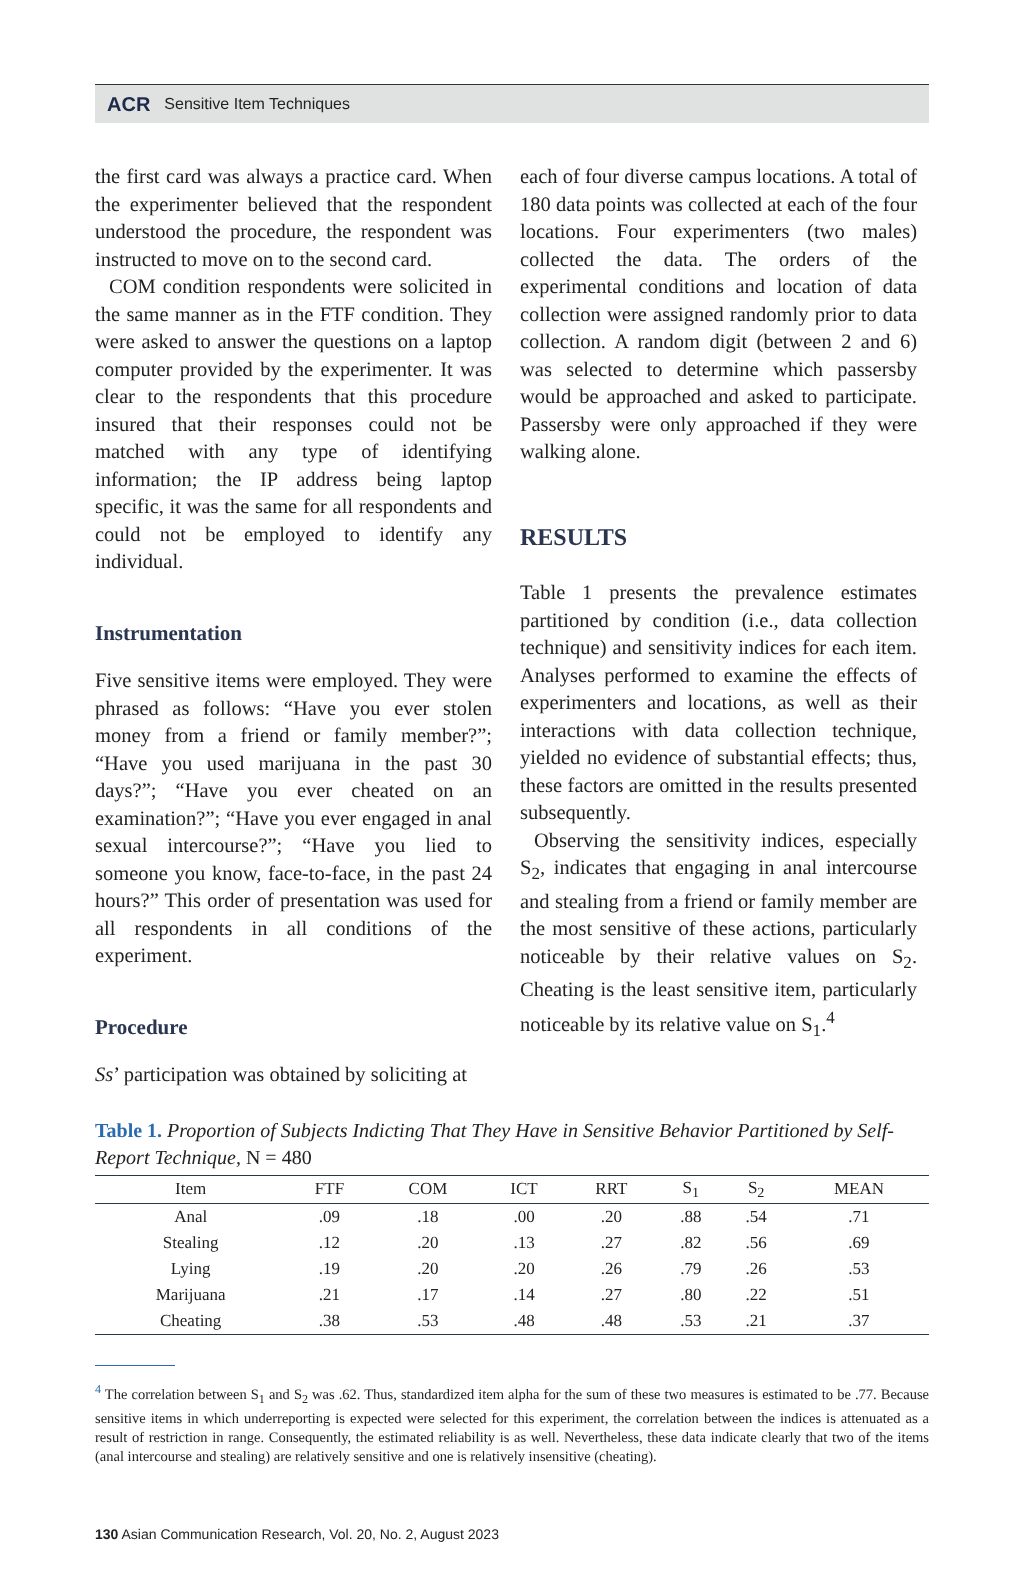ACR Sensitive Item Techniques
the first card was always a practice card. When the experimenter believed that the respondent understood the procedure, the respondent was instructed to move on to the second card.
COM condition respondents were solicited in the same manner as in the FTF condition. They were asked to answer the questions on a laptop computer provided by the experimenter. It was clear to the respondents that this procedure insured that their responses could not be matched with any type of identifying information; the IP address being laptop specific, it was the same for all respondents and could not be employed to identify any individual.
Instrumentation
Five sensitive items were employed. They were phrased as follows: “Have you ever stolen money from a friend or family member?”; “Have you used marijuana in the past 30 days?”; “Have you ever cheated on an examination?”; “Have you ever engaged in anal sexual intercourse?”; “Have you lied to someone you know, face-to-face, in the past 24 hours?” This order of presentation was used for all respondents in all conditions of the experiment.
Procedure
Ss’ participation was obtained by soliciting at
each of four diverse campus locations. A total of 180 data points was collected at each of the four locations. Four experimenters (two males) collected the data. The orders of the experimental conditions and location of data collection were assigned randomly prior to data collection. A random digit (between 2 and 6) was selected to determine which passersby would be approached and asked to participate. Passersby were only approached if they were walking alone.
RESULTS
Table 1 presents the prevalence estimates partitioned by condition (i.e., data collection technique) and sensitivity indices for each item. Analyses performed to examine the effects of experimenters and locations, as well as their interactions with data collection technique, yielded no evidence of substantial effects; thus, these factors are omitted in the results presented subsequently.
Observing the sensitivity indices, especially S<sub>2</sub>, indicates that engaging in anal intercourse and stealing from a friend or family member are the most sensitive of these actions, particularly noticeable by their relative values on S<sub>2</sub>. Cheating is the least sensitive item, particularly noticeable by its relative value on S<sub>1</sub>.<sup>4</sup>
Table 1. Proportion of Subjects Indicting That They Have in Sensitive Behavior Partitioned by Self-Report Technique, N = 480
| Item | FTF | COM | ICT | RRT | S<sub>1</sub> | S<sub>2</sub> | MEAN |
| --- | --- | --- | --- | --- | --- | --- | --- |
| Anal | .09 | .18 | .00 | .20 | .88 | .54 | .71 |
| Stealing | .12 | .20 | .13 | .27 | .82 | .56 | .69 |
| Lying | .19 | .20 | .20 | .26 | .79 | .26 | .53 |
| Marijuana | .21 | .17 | .14 | .27 | .80 | .22 | .51 |
| Cheating | .38 | .53 | .48 | .48 | .53 | .21 | .37 |
<sup>4</sup> The correlation between S<sub>1</sub> and S<sub>2</sub> was .62. Thus, standardized item alpha for the sum of these two measures is estimated to be .77. Because sensitive items in which underreporting is expected were selected for this experiment, the correlation between the indices is attenuated as a result of restriction in range. Consequently, the estimated reliability is as well. Nevertheless, these data indicate clearly that two of the items (anal intercourse and stealing) are relatively sensitive and one is relatively insensitive (cheating).
130 Asian Communication Research, Vol. 20, No. 2, August 2023